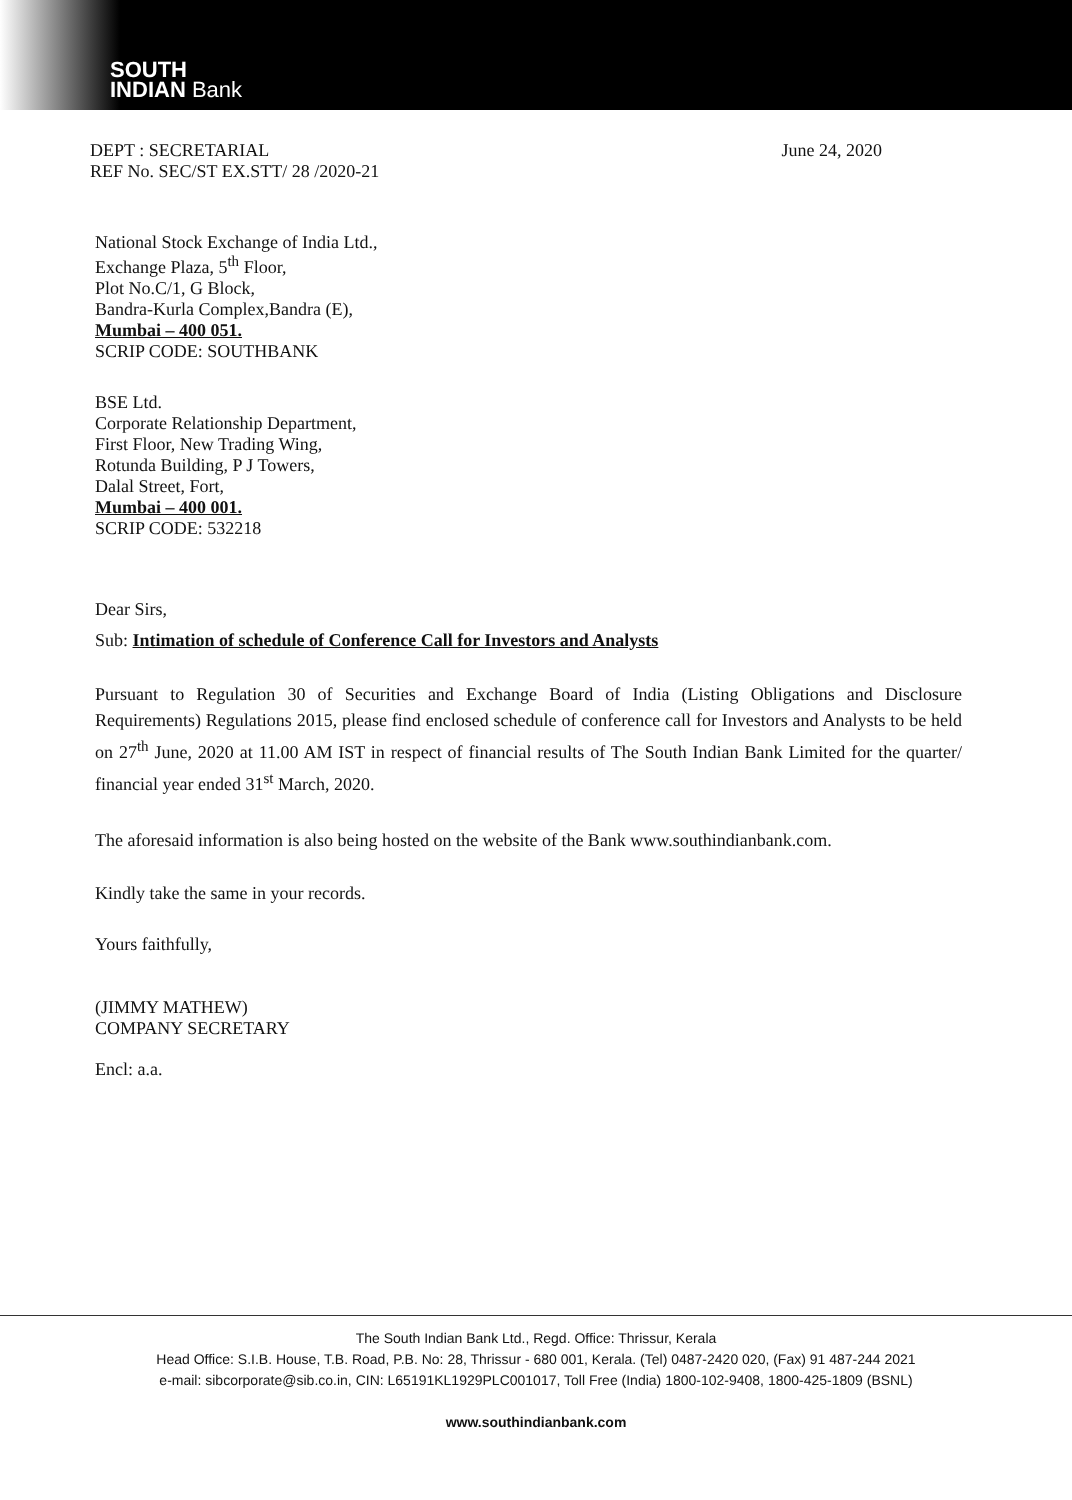SOUTH
INDIAN Bank
DEPT : SECRETARIAL
REF No. SEC/ST EX.STT/ 28 /2020-21
June 24, 2020
National Stock Exchange of India Ltd.,
Exchange Plaza, 5<sup>th</sup> Floor,
Plot No.C/1, G Block,
Bandra-Kurla Complex,Bandra (E),
Mumbai – 400 051.
SCRIP CODE: SOUTHBANK
BSE Ltd.
Corporate Relationship Department,
First Floor, New Trading Wing,
Rotunda Building, P J Towers,
Dalal Street, Fort,
Mumbai – 400 001.
SCRIP CODE: 532218
Dear Sirs,
Sub: Intimation of schedule of Conference Call for Investors and Analysts
Pursuant to Regulation 30 of Securities and Exchange Board of India (Listing Obligations and Disclosure Requirements) Regulations 2015, please find enclosed schedule of conference call for Investors and Analysts to be held on 27<sup>th</sup> June, 2020 at 11.00 AM IST in respect of financial results of The South Indian Bank Limited for the quarter/ financial year ended 31<sup>st</sup> March, 2020.
The aforesaid information is also being hosted on the website of the Bank www.southindianbank.com.
Kindly take the same in your records.
Yours faithfully,
(JIMMY MATHEW)
COMPANY SECRETARY
Encl: a.a.
The South Indian Bank Ltd., Regd. Office: Thrissur, Kerala
Head Office: S.I.B. House, T.B. Road, P.B. No: 28, Thrissur - 680 001, Kerala. (Tel) 0487-2420 020, (Fax) 91 487-244 2021
e-mail: sibcorporate@sib.co.in, CIN: L65191KL1929PLC001017, Toll Free (India) 1800-102-9408, 1800-425-1809 (BSNL)
www.southindianbank.com